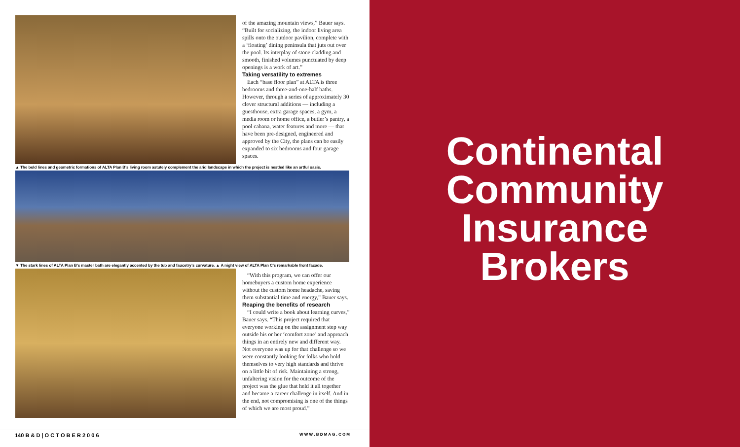of the amazing mountain views,” Bauer says. “Built for socializing, the indoor living area spills onto the outdoor pavilion, complete with a ‘floating’ dining peninsula that juts out over the pool. Its interplay of stone cladding and smooth, finished volumes punctuated by deep openings is a work of art.”
Taking versatility to extremes
Each “base floor plan” at ALTA is three bedrooms and three-and-one-half baths. However, through a series of approximately 30 clever structural additions — including a guesthouse, extra garage spaces, a gym, a media room or home office, a butler’s pantry, a pool cabana, water features and more — that have been pre-designed, engineered and approved by the City, the plans can be easily expanded to six bedrooms and four garage spaces.
▲ The bold lines and geometric formations of ALTA Plan B’s living room astutely complement the arid landscape in which the project is nestled like an artful oasis.
▼ The stark lines of ALTA Plan B’s master bath are elegantly accented by the tub and faucetry’s curvature. ▲ A night view of ALTA Plan C’s remarkable front facade.
“With this program, we can offer our homebuyers a custom home experience without the custom home headache, saving them substantial time and energy,” Bauer says.
Reaping the benefits of research
“I could write a book about learning curves,” Bauer says. “This project required that everyone working on the assignment step way outside his or her ‘comfort zone’ and approach things in an entirely new and different way. Not everyone was up for that challenge so we were constantly looking for folks who hold themselves to very high standards and thrive on a little bit of risk. Maintaining a strong, unfaltering vision for the outcome of the project was the glue that held it all together and became a career challenge in itself. And in the end, not compromising is one of the things of which we are most proud.”
140 B & D | O C T O B E R 2 0 0 6 W W W . B D M A G . C O M
Continental
Community
Insurance
Brokers